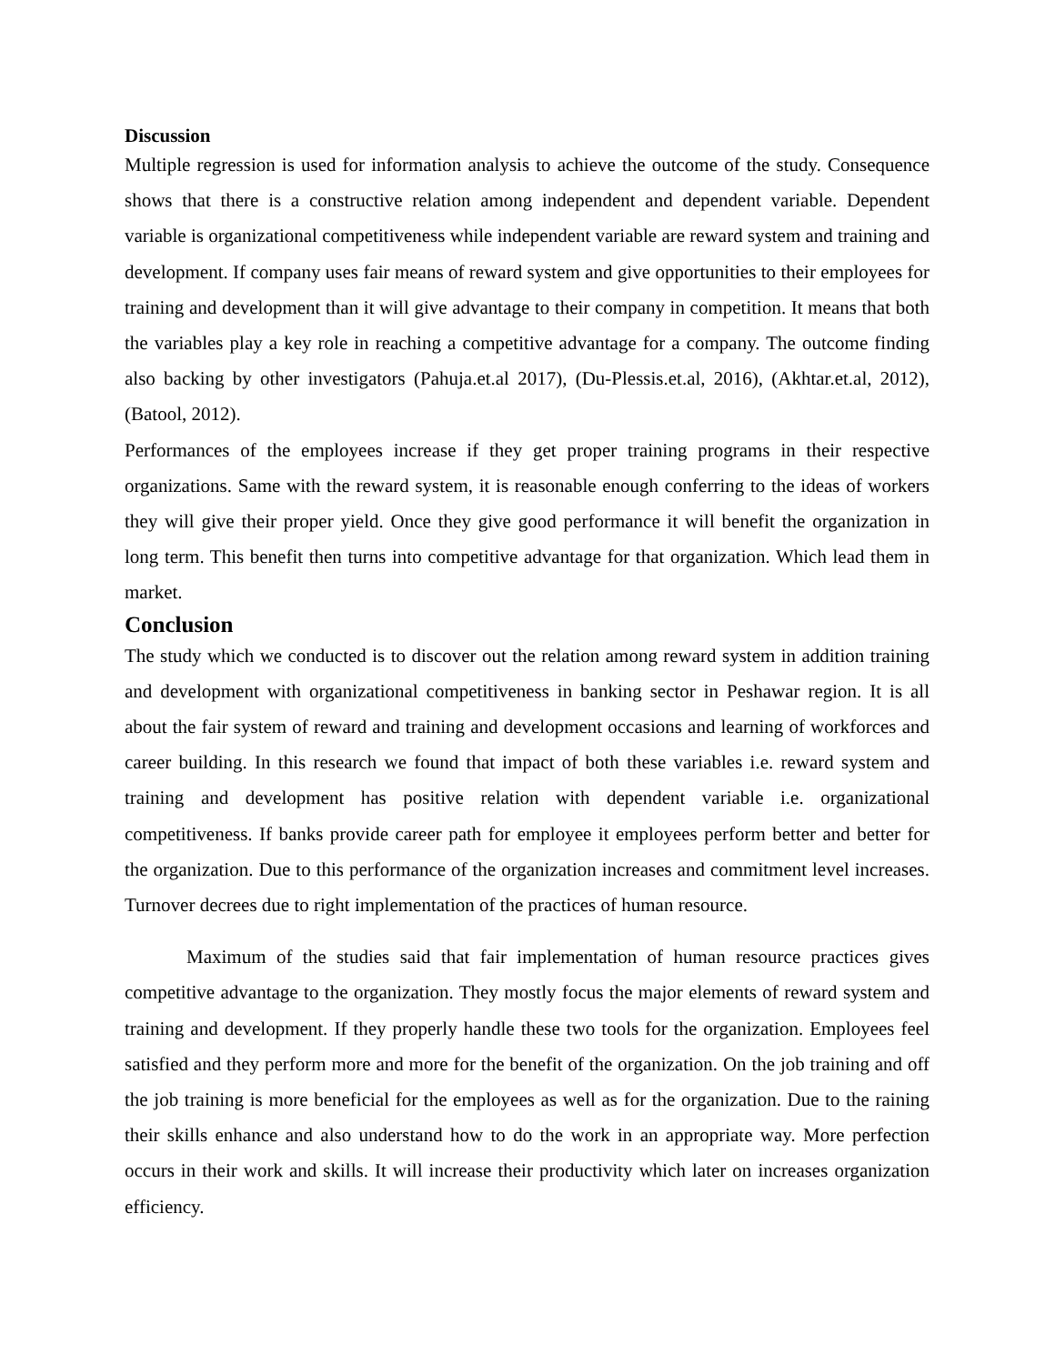Discussion
Multiple regression is used for information analysis to achieve the outcome of the study. Consequence shows that there is a constructive relation among independent and dependent variable. Dependent variable is organizational competitiveness while independent variable are reward system and training and development. If company uses fair means of reward system and give opportunities to their employees for training and development than it will give advantage to their company in competition. It means that both the variables play a key role in reaching a competitive advantage for a company. The outcome finding also backing by other investigators (Pahuja.et.al 2017), (Du-Plessis.et.al, 2016), (Akhtar.et.al, 2012), (Batool, 2012).
Performances of the employees increase if they get proper training programs in their respective organizations. Same with the reward system, it is reasonable enough conferring to the ideas of workers they will give their proper yield. Once they give good performance it will benefit the organization in long term. This benefit then turns into competitive advantage for that organization. Which lead them in market.
Conclusion
The study which we conducted is to discover out the relation among reward system in addition training and development with organizational competitiveness in banking sector in Peshawar region. It is all about the fair system of reward and training and development occasions and learning of workforces and career building. In this research we found that impact of both these variables i.e. reward system and training and development has positive relation with dependent variable i.e. organizational competitiveness. If banks provide career path for employee it employees perform better and better for the organization. Due to this performance of the organization increases and commitment level increases. Turnover decrees due to right implementation of the practices of human resource.
Maximum of the studies said that fair implementation of human resource practices gives competitive advantage to the organization. They mostly focus the major elements of reward system and training and development. If they properly handle these two tools for the organization. Employees feel satisfied and they perform more and more for the benefit of the organization. On the job training and off the job training is more beneficial for the employees as well as for the organization. Due to the raining their skills enhance and also understand how to do the work in an appropriate way. More perfection occurs in their work and skills. It will increase their productivity which later on increases organization efficiency.